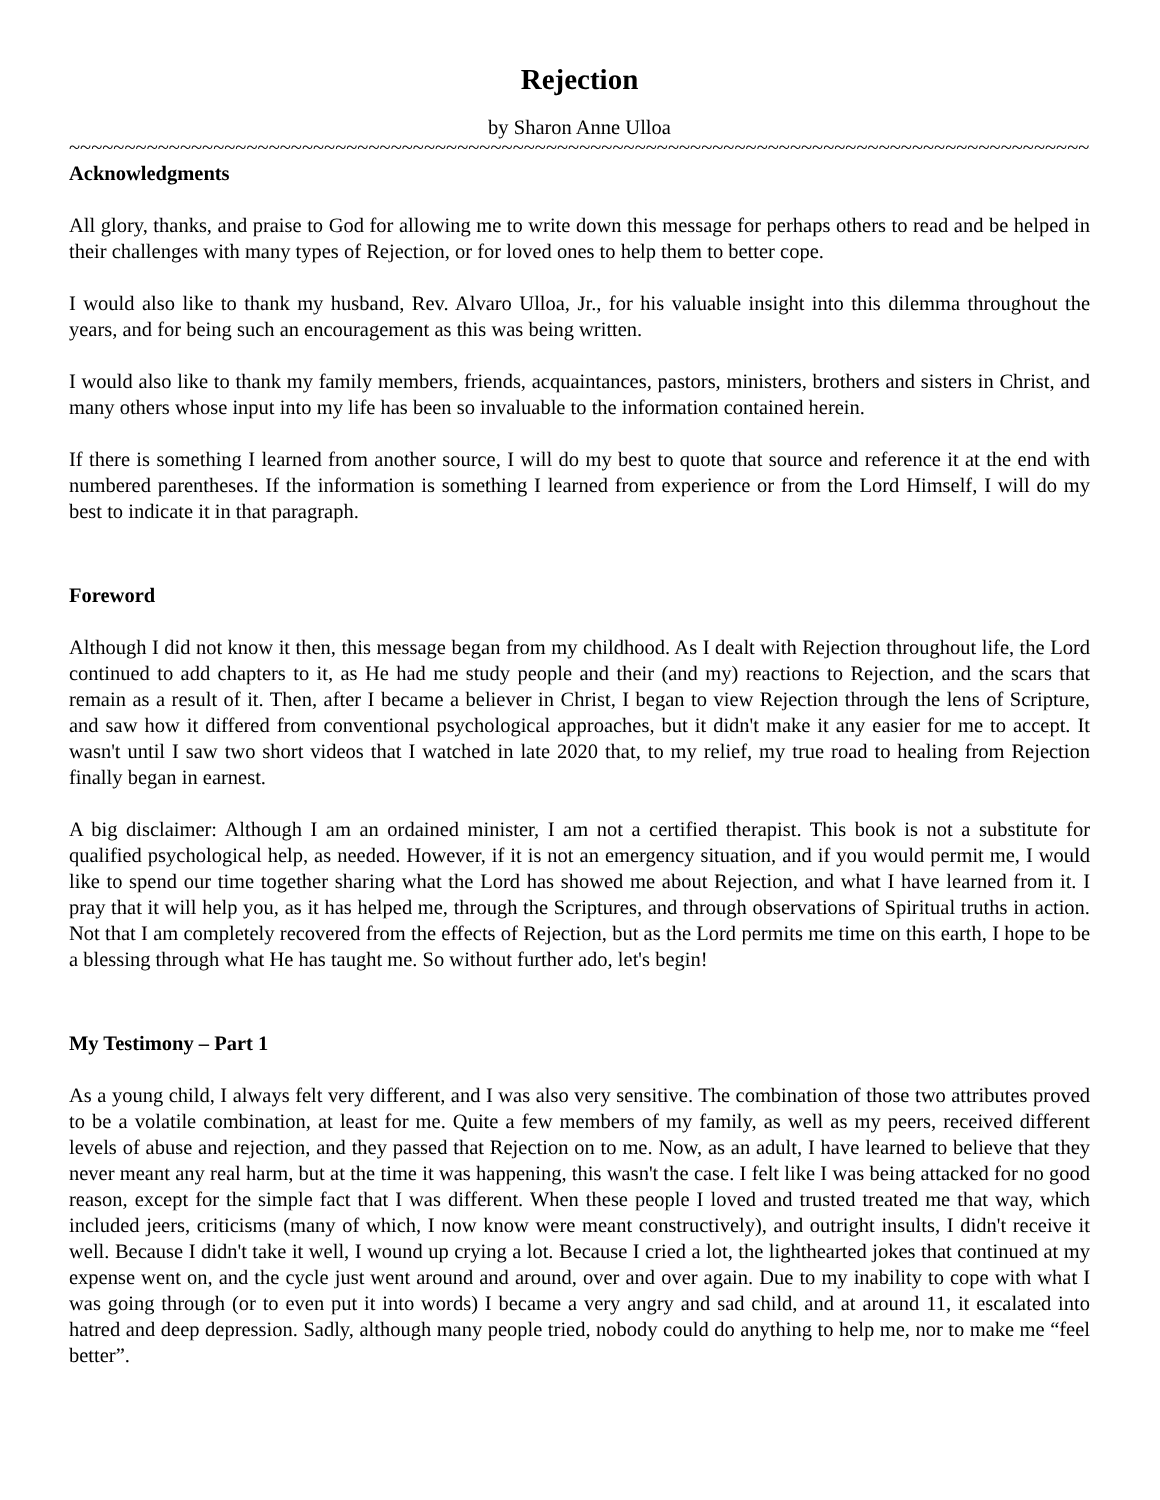Rejection
by Sharon Anne Ulloa
~~~~~~~~~~~~~~~~~~~~~~~~~~~~~~~~~~~~~~~~~~~~~~~~~~~~~~~~~~~~~~~~~~~~~~~~~~~~~~~~~~~~~~~~~~~~~~~~~
Acknowledgments
All glory, thanks, and praise to God for allowing me to write down this message for perhaps others to read and be helped in their challenges with many types of Rejection, or for loved ones to help them to better cope.
I would also like to thank my husband, Rev. Alvaro Ulloa, Jr., for his valuable insight into this dilemma throughout the years, and for being such an encouragement as this was being written.
I would also like to thank my family members, friends, acquaintances, pastors, ministers, brothers and sisters in Christ, and many others whose input into my life has been so invaluable to the information contained herein.
If there is something I learned from another source, I will do my best to quote that source and reference it at the end with numbered parentheses. If the information is something I learned from experience or from the Lord Himself, I will do my best to indicate it in that paragraph.
Foreword
Although I did not know it then, this message began from my childhood. As I dealt with Rejection throughout life, the Lord continued to add chapters to it, as He had me study people and their (and my) reactions to Rejection, and the scars that remain as a result of it. Then, after I became a believer in Christ, I began to view Rejection through the lens of Scripture, and saw how it differed from conventional psychological approaches, but it didn't make it any easier for me to accept. It wasn't until I saw two short videos that I watched in late 2020 that, to my relief, my true road to healing from Rejection finally began in earnest.
A big disclaimer: Although I am an ordained minister, I am not a certified therapist. This book is not a substitute for qualified psychological help, as needed. However, if it is not an emergency situation, and if you would permit me, I would like to spend our time together sharing what the Lord has showed me about Rejection, and what I have learned from it. I pray that it will help you, as it has helped me, through the Scriptures, and through observations of Spiritual truths in action. Not that I am completely recovered from the effects of Rejection, but as the Lord permits me time on this earth, I hope to be a blessing through what He has taught me. So without further ado, let's begin!
My Testimony – Part 1
As a young child, I always felt very different, and I was also very sensitive. The combination of those two attributes proved to be a volatile combination, at least for me. Quite a few members of my family, as well as my peers, received different levels of abuse and rejection, and they passed that Rejection on to me. Now, as an adult, I have learned to believe that they never meant any real harm, but at the time it was happening, this wasn't the case. I felt like I was being attacked for no good reason, except for the simple fact that I was different. When these people I loved and trusted treated me that way, which included jeers, criticisms (many of which, I now know were meant constructively), and outright insults, I didn't receive it well. Because I didn't take it well, I wound up crying a lot. Because I cried a lot, the lighthearted jokes that continued at my expense went on, and the cycle just went around and around, over and over again. Due to my inability to cope with what I was going through (or to even put it into words) I became a very angry and sad child, and at around 11, it escalated into hatred and deep depression. Sadly, although many people tried, nobody could do anything to help me, nor to make me “feel better”.